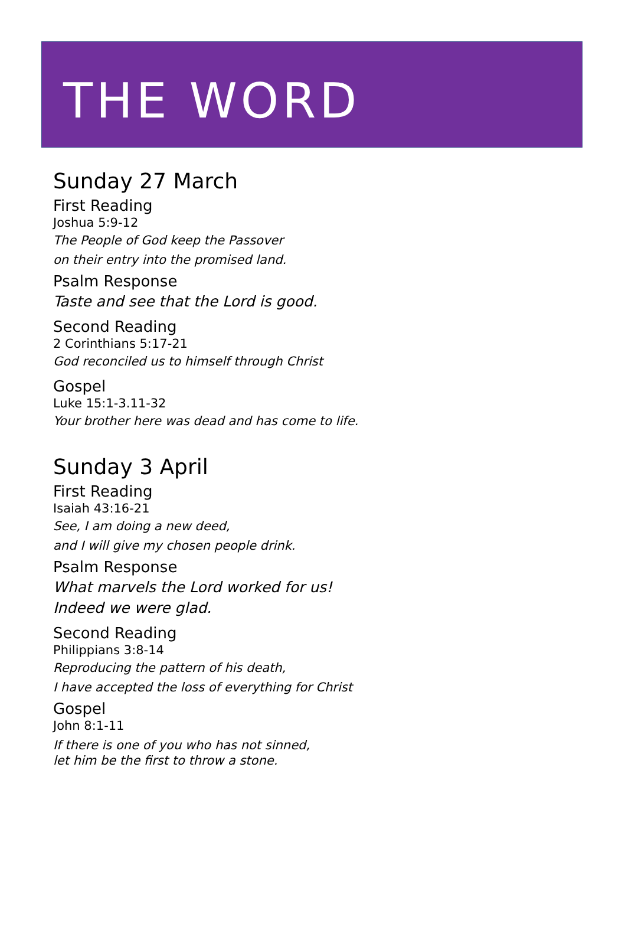THE WORD
Sunday 27 March
First Reading
Joshua 5:9-12
The People of God keep the Passover
on their entry into the promised land.
Psalm Response
Taste and see that the Lord is good.
Second Reading
2 Corinthians 5:17-21
God reconciled us to himself through Christ
Gospel
Luke 15:1-3.11-32
Your brother here was dead and has come to life.
Sunday 3 April
First Reading
Isaiah 43:16-21
See, I am doing a new deed,
and I will give my chosen people drink.
Psalm Response
What marvels the Lord worked for us!
Indeed we were glad.
Second Reading
Philippians 3:8-14
Reproducing the pattern of his death,
I have accepted the loss of everything for Christ
Gospel
John 8:1-11
If there is one of you who has not sinned,
let him be the first to throw a stone.